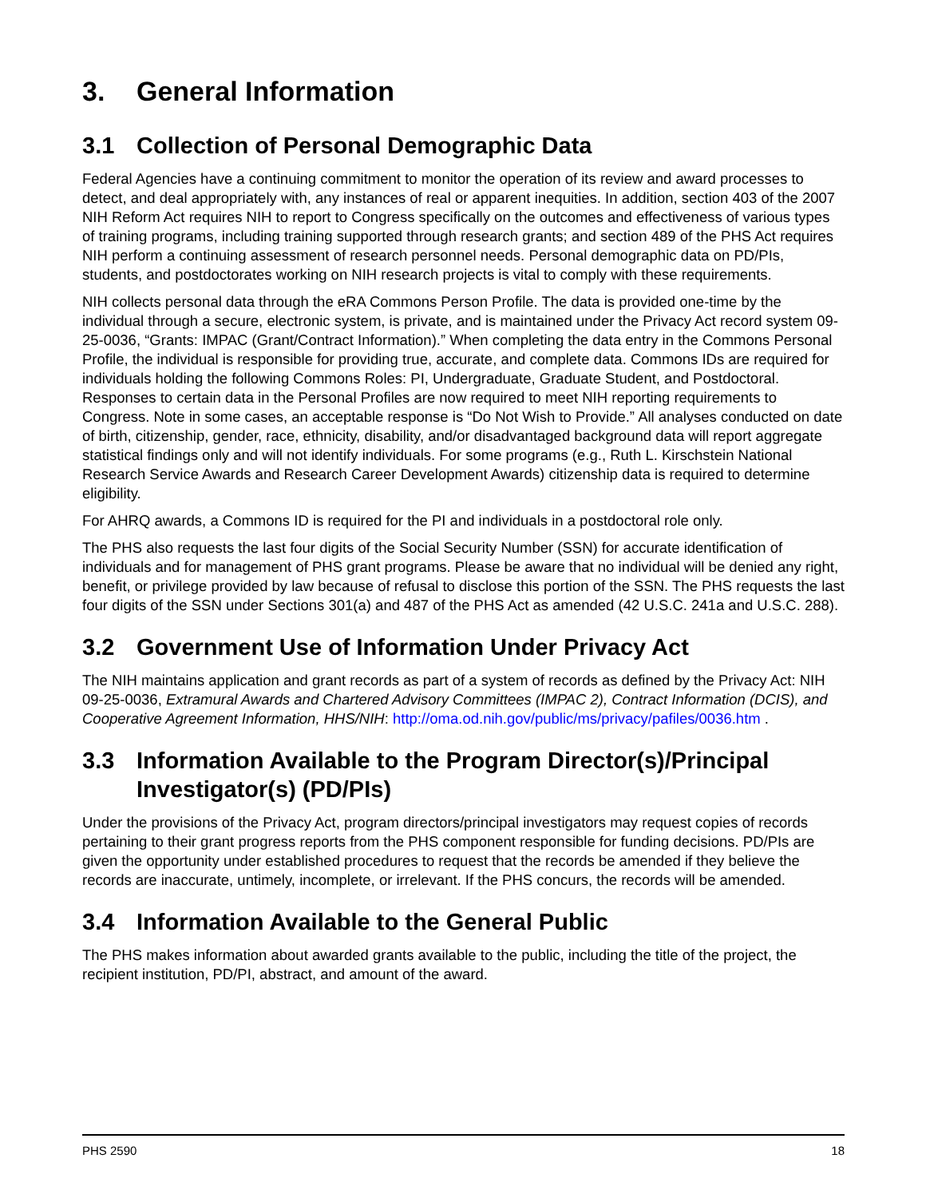3. General Information
3.1 Collection of Personal Demographic Data
Federal Agencies have a continuing commitment to monitor the operation of its review and award processes to detect, and deal appropriately with, any instances of real or apparent inequities. In addition, section 403 of the 2007 NIH Reform Act requires NIH to report to Congress specifically on the outcomes and effectiveness of various types of training programs, including training supported through research grants; and section 489 of the PHS Act requires NIH perform a continuing assessment of research personnel needs. Personal demographic data on PD/PIs, students, and postdoctorates working on NIH research projects is vital to comply with these requirements.
NIH collects personal data through the eRA Commons Person Profile. The data is provided one-time by the individual through a secure, electronic system, is private, and is maintained under the Privacy Act record system 09-25-0036, “Grants: IMPAC (Grant/Contract Information).” When completing the data entry in the Commons Personal Profile, the individual is responsible for providing true, accurate, and complete data. Commons IDs are required for individuals holding the following Commons Roles: PI, Undergraduate, Graduate Student, and Postdoctoral. Responses to certain data in the Personal Profiles are now required to meet NIH reporting requirements to Congress. Note in some cases, an acceptable response is “Do Not Wish to Provide.” All analyses conducted on date of birth, citizenship, gender, race, ethnicity, disability, and/or disadvantaged background data will report aggregate statistical findings only and will not identify individuals. For some programs (e.g., Ruth L. Kirschstein National Research Service Awards and Research Career Development Awards) citizenship data is required to determine eligibility.
For AHRQ awards, a Commons ID is required for the PI and individuals in a postdoctoral role only.
The PHS also requests the last four digits of the Social Security Number (SSN) for accurate identification of individuals and for management of PHS grant programs. Please be aware that no individual will be denied any right, benefit, or privilege provided by law because of refusal to disclose this portion of the SSN. The PHS requests the last four digits of the SSN under Sections 301(a) and 487 of the PHS Act as amended (42 U.S.C. 241a and U.S.C. 288).
3.2 Government Use of Information Under Privacy Act
The NIH maintains application and grant records as part of a system of records as defined by the Privacy Act: NIH 09-25-0036, Extramural Awards and Chartered Advisory Committees (IMPAC 2), Contract Information (DCIS), and Cooperative Agreement Information, HHS/NIH: http://oma.od.nih.gov/public/ms/privacy/pafiles/0036.htm .
3.3 Information Available to the Program Director(s)/Principal Investigator(s) (PD/PIs)
Under the provisions of the Privacy Act, program directors/principal investigators may request copies of records pertaining to their grant progress reports from the PHS component responsible for funding decisions. PD/PIs are given the opportunity under established procedures to request that the records be amended if they believe the records are inaccurate, untimely, incomplete, or irrelevant. If the PHS concurs, the records will be amended.
3.4 Information Available to the General Public
The PHS makes information about awarded grants available to the public, including the title of the project, the recipient institution, PD/PI, abstract, and amount of the award.
PHS 2590 18